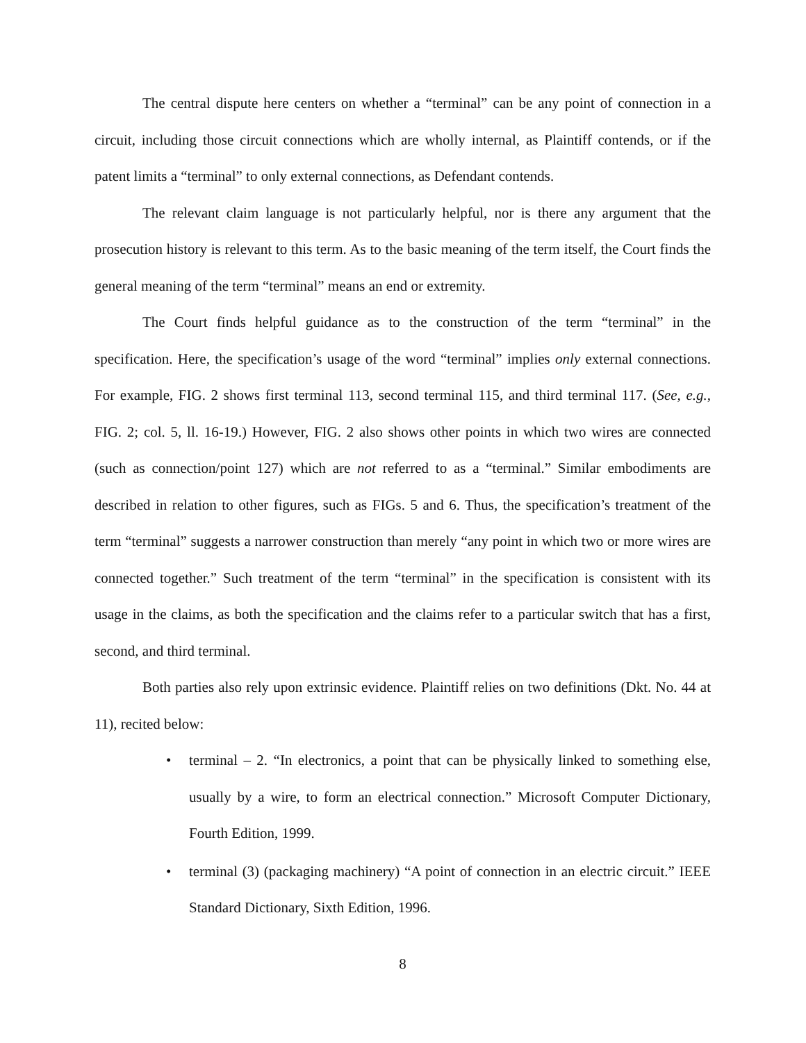The central dispute here centers on whether a “terminal” can be any point of connection in a circuit, including those circuit connections which are wholly internal, as Plaintiff contends, or if the patent limits a “terminal” to only external connections, as Defendant contends.
The relevant claim language is not particularly helpful, nor is there any argument that the prosecution history is relevant to this term. As to the basic meaning of the term itself, the Court finds the general meaning of the term “terminal” means an end or extremity.
The Court finds helpful guidance as to the construction of the term “terminal” in the specification. Here, the specification’s usage of the word “terminal” implies only external connections. For example, FIG. 2 shows first terminal 113, second terminal 115, and third terminal 117. (See, e.g., FIG. 2; col. 5, ll. 16-19.) However, FIG. 2 also shows other points in which two wires are connected (such as connection/point 127) which are not referred to as a “terminal.” Similar embodiments are described in relation to other figures, such as FIGs. 5 and 6. Thus, the specification’s treatment of the term “terminal” suggests a narrower construction than merely “any point in which two or more wires are connected together.” Such treatment of the term “terminal” in the specification is consistent with its usage in the claims, as both the specification and the claims refer to a particular switch that has a first, second, and third terminal.
Both parties also rely upon extrinsic evidence. Plaintiff relies on two definitions (Dkt. No. 44 at 11), recited below:
• terminal – 2. “In electronics, a point that can be physically linked to something else, usually by a wire, to form an electrical connection.” Microsoft Computer Dictionary, Fourth Edition, 1999.
• terminal (3) (packaging machinery) “A point of connection in an electric circuit.” IEEE Standard Dictionary, Sixth Edition, 1996.
8